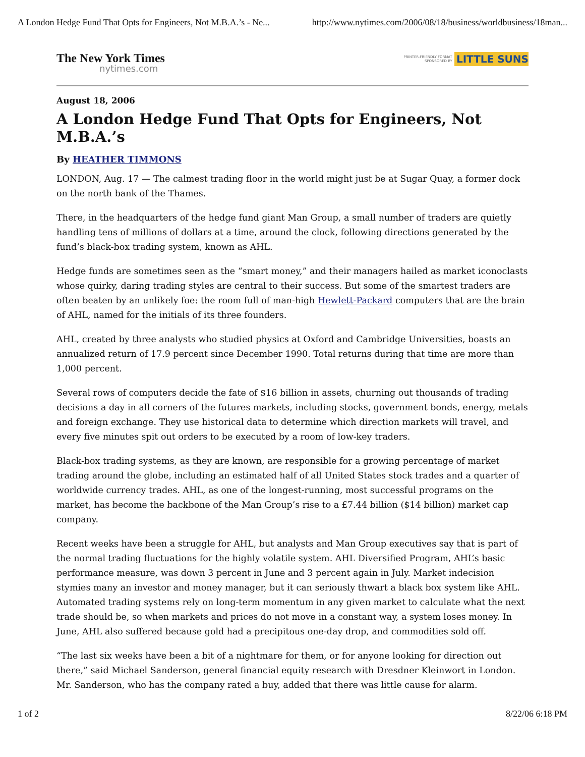A London Hedge Fund That Opts for Engineers, Not M.B.A.’s - Ne... http://www.nytimes.com/2006/08/18/business/worldbusiness/18man...
The New York Times
nytimes.com
PRINTER-FRIENDLY FORMAT
SPONSORED BY
LITTLE SUNS
August 18, 2006
A London Hedge Fund That Opts for Engineers, Not M.B.A.’s
By HEATHER TIMMONS
LONDON, Aug. 17 — The calmest trading floor in the world might just be at Sugar Quay, a former dock on the north bank of the Thames.
There, in the headquarters of the hedge fund giant Man Group, a small number of traders are quietly handling tens of millions of dollars at a time, around the clock, following directions generated by the fund’s black-box trading system, known as AHL.
Hedge funds are sometimes seen as the “smart money,” and their managers hailed as market iconoclasts whose quirky, daring trading styles are central to their success. But some of the smartest traders are often beaten by an unlikely foe: the room full of man-high Hewlett-Packard computers that are the brain of AHL, named for the initials of its three founders.
AHL, created by three analysts who studied physics at Oxford and Cambridge Universities, boasts an annualized return of 17.9 percent since December 1990. Total returns during that time are more than 1,000 percent.
Several rows of computers decide the fate of $16 billion in assets, churning out thousands of trading decisions a day in all corners of the futures markets, including stocks, government bonds, energy, metals and foreign exchange. They use historical data to determine which direction markets will travel, and every five minutes spit out orders to be executed by a room of low-key traders.
Black-box trading systems, as they are known, are responsible for a growing percentage of market trading around the globe, including an estimated half of all United States stock trades and a quarter of worldwide currency trades. AHL, as one of the longest-running, most successful programs on the market, has become the backbone of the Man Group’s rise to a £7.44 billion ($14 billion) market cap company.
Recent weeks have been a struggle for AHL, but analysts and Man Group executives say that is part of the normal trading fluctuations for the highly volatile system. AHL Diversified Program, AHL’s basic performance measure, was down 3 percent in June and 3 percent again in July. Market indecision stymies many an investor and money manager, but it can seriously thwart a black box system like AHL. Automated trading systems rely on long-term momentum in any given market to calculate what the next trade should be, so when markets and prices do not move in a constant way, a system loses money. In June, AHL also suffered because gold had a precipitous one-day drop, and commodities sold off.
“The last six weeks have been a bit of a nightmare for them, or for anyone looking for direction out there,” said Michael Sanderson, general financial equity research with Dresdner Kleinwort in London. Mr. Sanderson, who has the company rated a buy, added that there was little cause for alarm.
1 of 2 8/22/06 6:18 PM